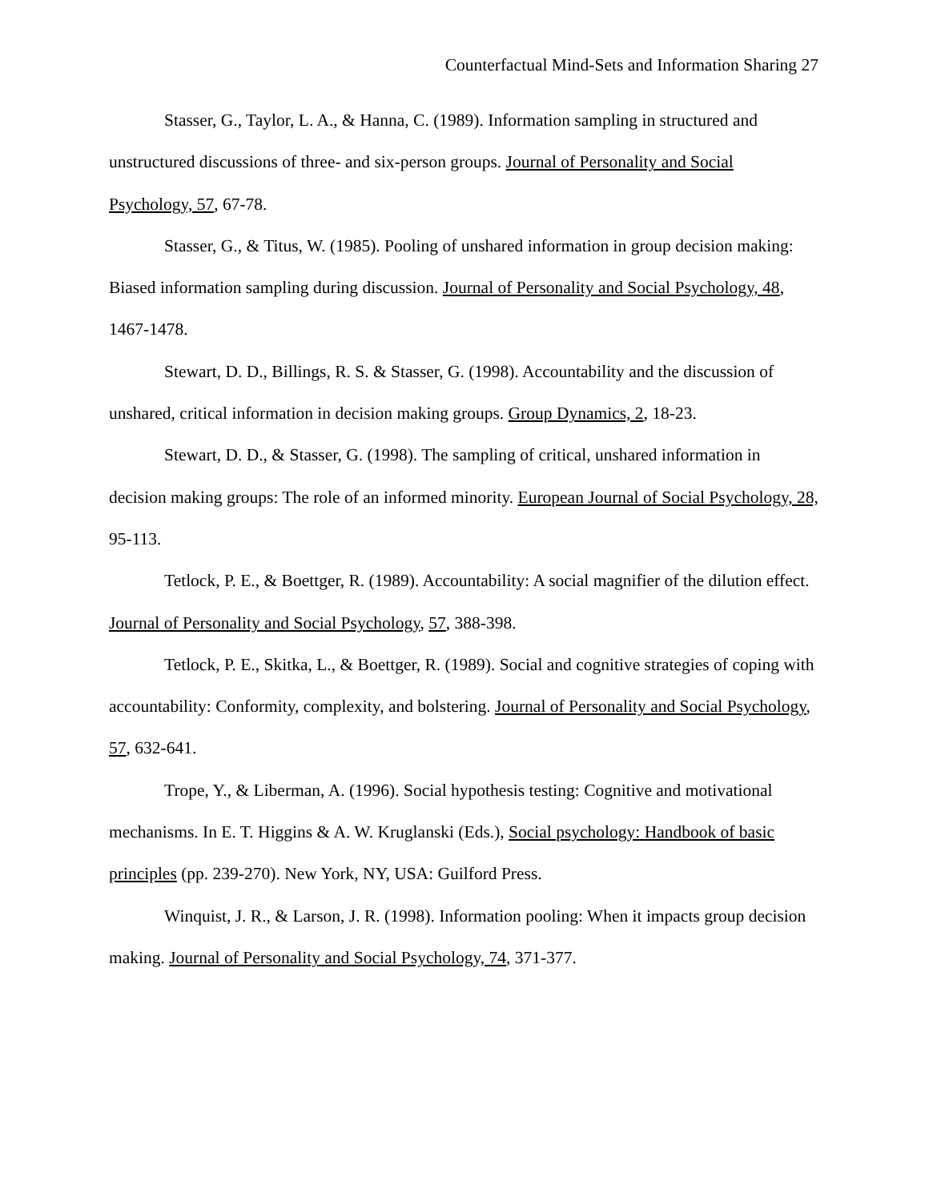Counterfactual Mind-Sets and Information Sharing 27
Stasser, G., Taylor, L. A., & Hanna, C. (1989). Information sampling in structured and unstructured discussions of three- and six-person groups. Journal of Personality and Social Psychology, 57, 67-78.
Stasser, G., & Titus, W. (1985). Pooling of unshared information in group decision making: Biased information sampling during discussion. Journal of Personality and Social Psychology, 48, 1467-1478.
Stewart, D. D., Billings, R. S. & Stasser, G. (1998). Accountability and the discussion of unshared, critical information in decision making groups. Group Dynamics, 2, 18-23.
Stewart, D. D., & Stasser, G. (1998). The sampling of critical, unshared information in decision making groups: The role of an informed minority. European Journal of Social Psychology, 28, 95-113.
Tetlock, P. E., & Boettger, R. (1989). Accountability: A social magnifier of the dilution effect. Journal of Personality and Social Psychology, 57, 388-398.
Tetlock, P. E., Skitka, L., & Boettger, R. (1989). Social and cognitive strategies of coping with accountability: Conformity, complexity, and bolstering. Journal of Personality and Social Psychology, 57, 632-641.
Trope, Y., & Liberman, A. (1996). Social hypothesis testing: Cognitive and motivational mechanisms. In E. T. Higgins & A. W. Kruglanski (Eds.), Social psychology: Handbook of basic principles (pp. 239-270). New York, NY, USA: Guilford Press.
Winquist, J. R., & Larson, J. R. (1998). Information pooling: When it impacts group decision making. Journal of Personality and Social Psychology, 74, 371-377.